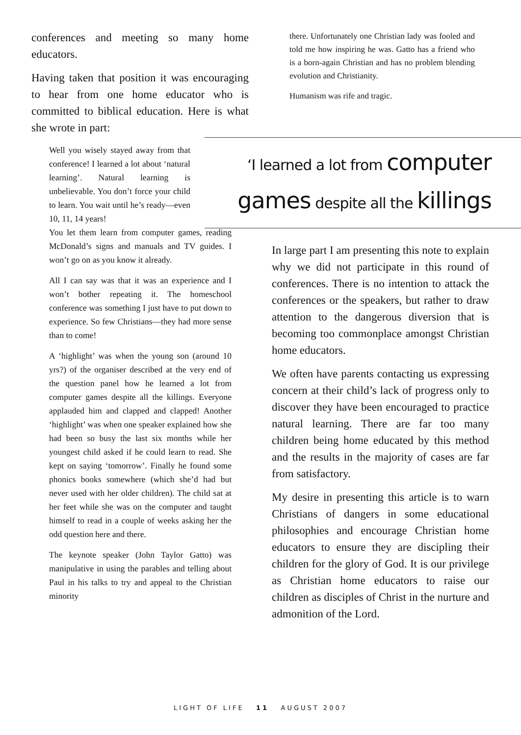conferences and meeting so many home educators.
Having taken that position it was encouraging to hear from one home educator who is committed to biblical education. Here is what she wrote in part:
there. Unfortunately one Christian lady was fooled and told me how inspiring he was. Gatto has a friend who is a born-again Christian and has no problem blending evolution and Christianity.
Humanism was rife and tragic.
Well you wisely stayed away from that conference! I learned a lot about ‘natural learning’. Natural learning is unbelievable. You don’t force your child to learn. You wait until he’s ready—even 10, 11, 14 years!
You let them learn from computer games, reading McDonald’s signs and manuals and TV guides. I won’t go on as you know it already.
All I can say was that it was an experience and I won’t bother repeating it. The homeschool conference was something I just have to put down to experience. So few Christians—they had more sense than to come!
A ‘highlight’ was when the young son (around 10 yrs?) of the organiser described at the very end of the question panel how he learned a lot from computer games despite all the killings. Everyone applauded him and clapped and clapped! Another ‘highlight’ was when one speaker explained how she had been so busy the last six months while her youngest child asked if he could learn to read. She kept on saying ‘tomorrow’. Finally he found some phonics books somewhere (which she’d had but never used with her older children). The child sat at her feet while she was on the computer and taught himself to read in a couple of weeks asking her the odd question here and there.
The keynote speaker (John Taylor Gatto) was manipulative in using the parables and telling about Paul in his talks to try and appeal to the Christian minority
‘I learned a lot from computer
games despite all the killings
In large part I am presenting this note to explain why we did not participate in this round of conferences. There is no intention to attack the conferences or the speakers, but rather to draw attention to the dangerous diversion that is becoming too commonplace amongst Christian home educators.
We often have parents contacting us expressing concern at their child’s lack of progress only to discover they have been encouraged to practice natural learning. There are far too many children being home educated by this method and the results in the majority of cases are far from satisfactory.
My desire in presenting this article is to warn Christians of dangers in some educational philosophies and encourage Christian home educators to ensure they are discipling their children for the glory of God. It is our privilege as Christian home educators to raise our children as disciples of Christ in the nurture and admonition of the Lord.
LIGHT OF LIFE 11 AUGUST 2007